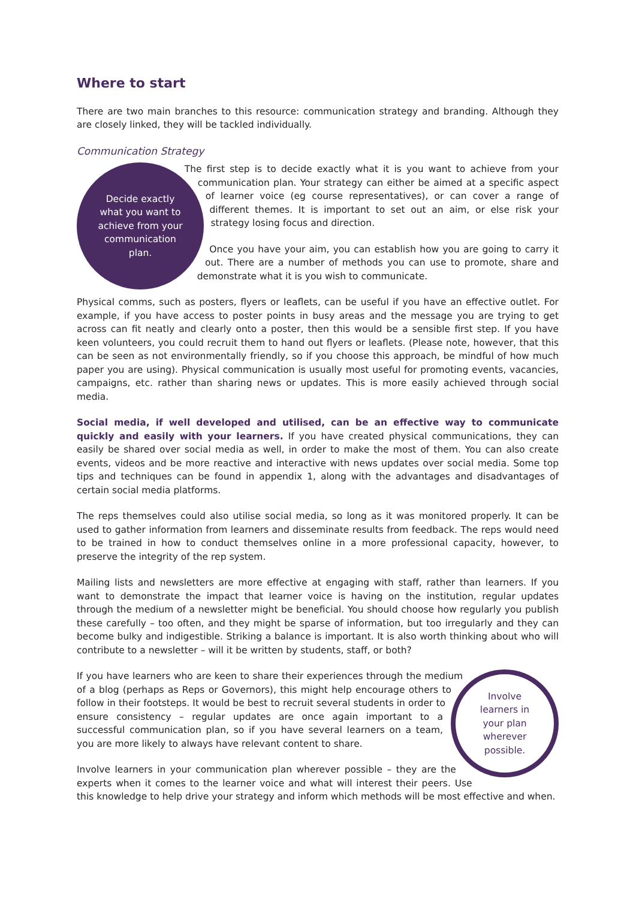Where to start
There are two main branches to this resource: communication strategy and branding. Although they are closely linked, they will be tackled individually.
Communication Strategy
Decide exactly
what you want to
achieve from your
communication
plan.
The first step is to decide exactly what it is you want to achieve from your communication plan. Your strategy can either be aimed at a specific aspect of learner voice (eg course representatives), or can cover a range of different themes. It is important to set out an aim, or else risk your strategy losing focus and direction.
Once you have your aim, you can establish how you are going to carry it out. There are a number of methods you can use to promote, share and demonstrate what it is you wish to communicate.
Physical comms, such as posters, flyers or leaflets, can be useful if you have an effective outlet. For example, if you have access to poster points in busy areas and the message you are trying to get across can fit neatly and clearly onto a poster, then this would be a sensible first step. If you have keen volunteers, you could recruit them to hand out flyers or leaflets. (Please note, however, that this can be seen as not environmentally friendly, so if you choose this approach, be mindful of how much paper you are using). Physical communication is usually most useful for promoting events, vacancies, campaigns, etc. rather than sharing news or updates. This is more easily achieved through social media.
Social media, if well developed and utilised, can be an effective way to communicate quickly and easily with your learners. If you have created physical communications, they can easily be shared over social media as well, in order to make the most of them. You can also create events, videos and be more reactive and interactive with news updates over social media. Some top tips and techniques can be found in appendix 1, along with the advantages and disadvantages of certain social media platforms.
The reps themselves could also utilise social media, so long as it was monitored properly. It can be used to gather information from learners and disseminate results from feedback. The reps would need to be trained in how to conduct themselves online in a more professional capacity, however, to preserve the integrity of the rep system.
Mailing lists and newsletters are more effective at engaging with staff, rather than learners. If you want to demonstrate the impact that learner voice is having on the institution, regular updates through the medium of a newsletter might be beneficial. You should choose how regularly you publish these carefully – too often, and they might be sparse of information, but too irregularly and they can become bulky and indigestible. Striking a balance is important. It is also worth thinking about who will contribute to a newsletter – will it be written by students, staff, or both?
Involve
learners in
your plan
wherever
possible.
If you have learners who are keen to share their experiences through the medium of a blog (perhaps as Reps or Governors), this might help encourage others to follow in their footsteps. It would be best to recruit several students in order to ensure consistency – regular updates are once again important to a successful communication plan, so if you have several learners on a team, you are more likely to always have relevant content to share.
Involve learners in your communication plan wherever possible – they are the experts when it comes to the learner voice and what will interest their peers. Use this knowledge to help drive your strategy and inform which methods will be most effective and when.